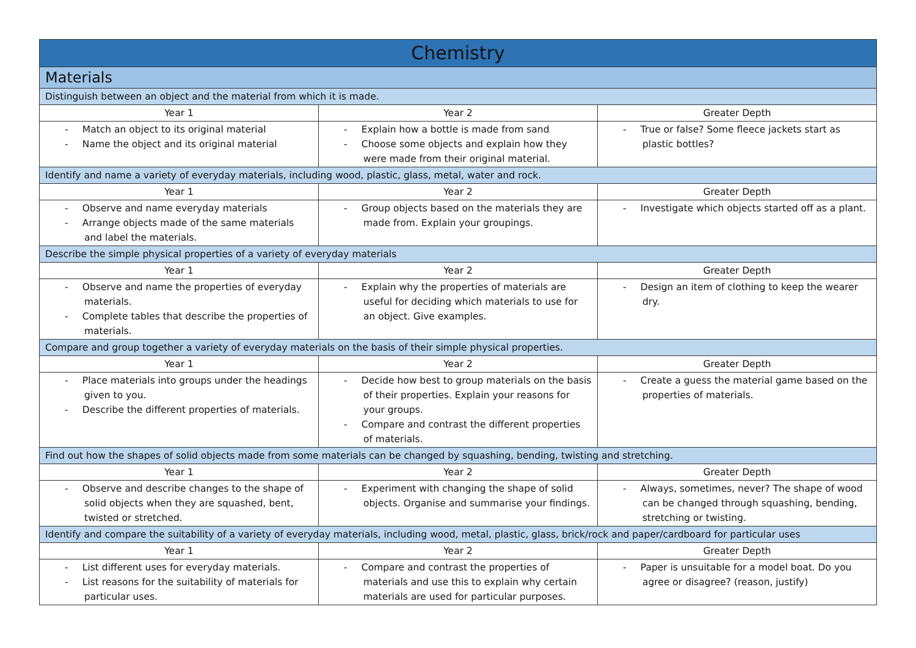| Chemistry | | |
| --- | --- | --- |
| Materials | | |
| Distinguish between an object and the material from which it is made. | | |
| Year 1 | Year 2 | Greater Depth |
| - Match an object to its original material - Name the object and its original material | - Explain how a bottle is made from sand - Choose some objects and explain how they were made from their original material. | - True or false? Some fleece jackets start as plastic bottles? |
| Identify and name a variety of everyday materials, including wood, plastic, glass, metal, water and rock. | | |
| Year 1 | Year 2 | Greater Depth |
| - Observe and name everyday materials - Arrange objects made of the same materials and label the materials. | - Group objects based on the materials they are made from. Explain your groupings. | - Investigate which objects started off as a plant. |
| Describe the simple physical properties of a variety of everyday materials | | |
| Year 1 | Year 2 | Greater Depth |
| - Observe and name the properties of everyday materials. - Complete tables that describe the properties of materials. | - Explain why the properties of materials are useful for deciding which materials to use for an object. Give examples. | - Design an item of clothing to keep the wearer dry. |
| Compare and group together a variety of everyday materials on the basis of their simple physical properties. | | |
| Year 1 | Year 2 | Greater Depth |
| - Place materials into groups under the headings given to you. - Describe the different properties of materials. | - Decide how best to group materials on the basis of their properties. Explain your reasons for your groups. - Compare and contrast the different properties of materials. | - Create a guess the material game based on the properties of materials. |
| Find out how the shapes of solid objects made from some materials can be changed by squashing, bending, twisting and stretching. | | |
| Year 1 | Year 2 | Greater Depth |
| - Observe and describe changes to the shape of solid objects when they are squashed, bent, twisted or stretched. | - Experiment with changing the shape of solid objects. Organise and summarise your findings. | - Always, sometimes, never? The shape of wood can be changed through squashing, bending, stretching or twisting. |
| Identify and compare the suitability of a variety of everyday materials, including wood, metal, plastic, glass, brick/rock and paper/cardboard for particular uses | | |
| Year 1 | Year 2 | Greater Depth |
| - List different uses for everyday materials. - List reasons for the suitability of materials for particular uses. | - Compare and contrast the properties of materials and use this to explain why certain materials are used for particular purposes. | - Paper is unsuitable for a model boat. Do you agree or disagree? (reason, justify) |